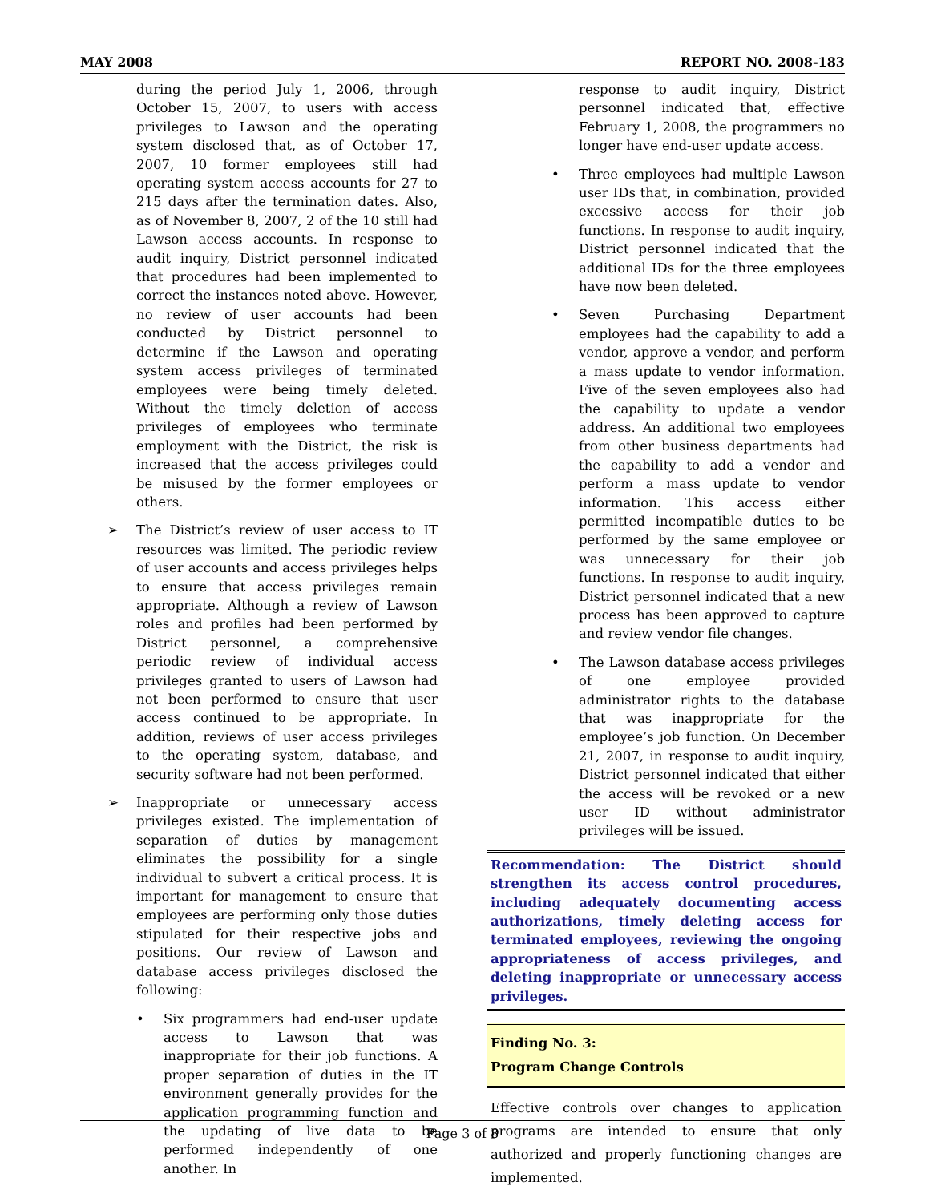MAY 2008 REPORT NO. 2008-183
during the period July 1, 2006, through October 15, 2007, to users with access privileges to Lawson and the operating system disclosed that, as of October 17, 2007, 10 former employees still had operating system access accounts for 27 to 215 days after the termination dates. Also, as of November 8, 2007, 2 of the 10 still had Lawson access accounts. In response to audit inquiry, District personnel indicated that procedures had been implemented to correct the instances noted above. However, no review of user accounts had been conducted by District personnel to determine if the Lawson and operating system access privileges of terminated employees were being timely deleted. Without the timely deletion of access privileges of employees who terminate employment with the District, the risk is increased that the access privileges could be misused by the former employees or others.
➢ The District’s review of user access to IT resources was limited. The periodic review of user accounts and access privileges helps to ensure that access privileges remain appropriate. Although a review of Lawson roles and profiles had been performed by District personnel, a comprehensive periodic review of individual access privileges granted to users of Lawson had not been performed to ensure that user access continued to be appropriate. In addition, reviews of user access privileges to the operating system, database, and security software had not been performed.
➢ Inappropriate or unnecessary access privileges existed. The implementation of separation of duties by management eliminates the possibility for a single individual to subvert a critical process. It is important for management to ensure that employees are performing only those duties stipulated for their respective jobs and positions. Our review of Lawson and database access privileges disclosed the following:
• Six programmers had end-user update access to Lawson that was inappropriate for their job functions. A proper separation of duties in the IT environment generally provides for the application programming function and the updating of live data to be performed independently of one another. In
response to audit inquiry, District personnel indicated that, effective February 1, 2008, the programmers no longer have end-user update access.
• Three employees had multiple Lawson user IDs that, in combination, provided excessive access for their job functions. In response to audit inquiry, District personnel indicated that the additional IDs for the three employees have now been deleted.
• Seven Purchasing Department employees had the capability to add a vendor, approve a vendor, and perform a mass update to vendor information. Five of the seven employees also had the capability to update a vendor address. An additional two employees from other business departments had the capability to add a vendor and perform a mass update to vendor information. This access either permitted incompatible duties to be performed by the same employee or was unnecessary for their job functions. In response to audit inquiry, District personnel indicated that a new process has been approved to capture and review vendor file changes.
• The Lawson database access privileges of one employee provided administrator rights to the database that was inappropriate for the employee’s job function. On December 21, 2007, in response to audit inquiry, District personnel indicated that either the access will be revoked or a new user ID without administrator privileges will be issued.
Recommendation: The District should strengthen its access control procedures, including adequately documenting access authorizations, timely deleting access for terminated employees, reviewing the ongoing appropriateness of access privileges, and deleting inappropriate or unnecessary access privileges.
Finding No. 3:
Program Change Controls
Effective controls over changes to application programs are intended to ensure that only authorized and properly functioning changes are implemented.
Page 3 of 8